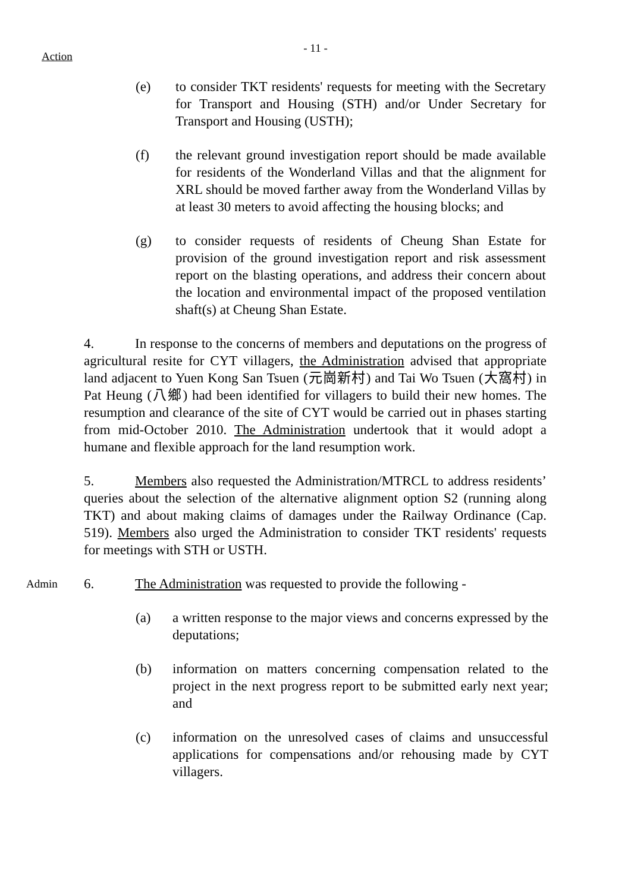Action
- 11 -
(e) to consider TKT residents' requests for meeting with the Secretary for Transport and Housing (STH) and/or Under Secretary for Transport and Housing (USTH);
(f) the relevant ground investigation report should be made available for residents of the Wonderland Villas and that the alignment for XRL should be moved farther away from the Wonderland Villas by at least 30 meters to avoid affecting the housing blocks; and
(g) to consider requests of residents of Cheung Shan Estate for provision of the ground investigation report and risk assessment report on the blasting operations, and address their concern about the location and environmental impact of the proposed ventilation shaft(s) at Cheung Shan Estate.
4. In response to the concerns of members and deputations on the progress of agricultural resite for CYT villagers, the Administration advised that appropriate land adjacent to Yuen Kong San Tsuen (元崗新村) and Tai Wo Tsuen (大窩村) in Pat Heung (八鄉) had been identified for villagers to build their new homes. The resumption and clearance of the site of CYT would be carried out in phases starting from mid-October 2010. The Administration undertook that it would adopt a humane and flexible approach for the land resumption work.
5. Members also requested the Administration/MTRCL to address residents’ queries about the selection of the alternative alignment option S2 (running along TKT) and about making claims of damages under the Railway Ordinance (Cap. 519). Members also urged the Administration to consider TKT residents' requests for meetings with STH or USTH.
Admin
6. The Administration was requested to provide the following -
(a) a written response to the major views and concerns expressed by the deputations;
(b) information on matters concerning compensation related to the project in the next progress report to be submitted early next year; and
(c) information on the unresolved cases of claims and unsuccessful applications for compensations and/or rehousing made by CYT villagers.